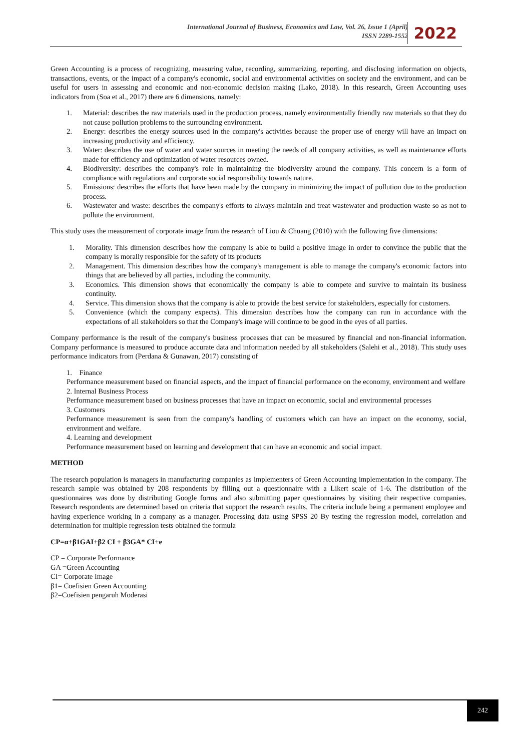International Journal of Business, Economics and Law, Vol. 26, Issue 1 (April)
ISSN 2289-1552
2022
Green Accounting is a process of recognizing, measuring value, recording, summarizing, reporting, and disclosing information on objects, transactions, events, or the impact of a company's economic, social and environmental activities on society and the environment, and can be useful for users in assessing and economic and non-economic decision making (Lako, 2018). In this research, Green Accounting uses indicators from (Soa et al., 2017) there are 6 dimensions, namely:
1. Material: describes the raw materials used in the production process, namely environmentally friendly raw materials so that they do not cause pollution problems to the surrounding environment.
2. Energy: describes the energy sources used in the company's activities because the proper use of energy will have an impact on increasing productivity and efficiency.
3. Water: describes the use of water and water sources in meeting the needs of all company activities, as well as maintenance efforts made for efficiency and optimization of water resources owned.
4. Biodiversity: describes the company's role in maintaining the biodiversity around the company. This concern is a form of compliance with regulations and corporate social responsibility towards nature.
5. Emissions: describes the efforts that have been made by the company in minimizing the impact of pollution due to the production process.
6. Wastewater and waste: describes the company's efforts to always maintain and treat wastewater and production waste so as not to pollute the environment.
This study uses the measurement of corporate image from the research of Liou & Chuang (2010) with the following five dimensions:
1. Morality. This dimension describes how the company is able to build a positive image in order to convince the public that the company is morally responsible for the safety of its products
2. Management. This dimension describes how the company's management is able to manage the company's economic factors into things that are believed by all parties, including the community.
3. Economics. This dimension shows that economically the company is able to compete and survive to maintain its business continuity.
4. Service. This dimension shows that the company is able to provide the best service for stakeholders, especially for customers.
5. Convenience (which the company expects). This dimension describes how the company can run in accordance with the expectations of all stakeholders so that the Company's image will continue to be good in the eyes of all parties.
Company performance is the result of the company's business processes that can be measured by financial and non-financial information. Company performance is measured to produce accurate data and information needed by all stakeholders (Salehi et al., 2018). This study uses performance indicators from (Perdana & Gunawan, 2017) consisting of
1. Finance
Performance measurement based on financial aspects, and the impact of financial performance on the economy, environment and welfare
2. Internal Business Process
Performance measurement based on business processes that have an impact on economic, social and environmental processes
3. Customers
Performance measurement is seen from the company's handling of customers which can have an impact on the economy, social, environment and welfare.
4. Learning and development
Performance measurement based on learning and development that can have an economic and social impact.
METHOD
The research population is managers in manufacturing companies as implementers of Green Accounting implementation in the company. The research sample was obtained by 208 respondents by filling out a questionnaire with a Likert scale of 1-6. The distribution of the questionnaires was done by distributing Google forms and also submitting paper questionnaires by visiting their respective companies. Research respondents are determined based on criteria that support the research results. The criteria include being a permanent employee and having experience working in a company as a manager. Processing data using SPSS 20 By testing the regression model, correlation and determination for multiple regression tests obtained the formula
CP=α+β1GAI+β2 CI + β3GA* CI+e
CP = Corporate Performance
GA =Green Accounting
CI= Corporate Image
β1= Coefisien Green Accounting
β2=Coefisien pengaruh Moderasi
242